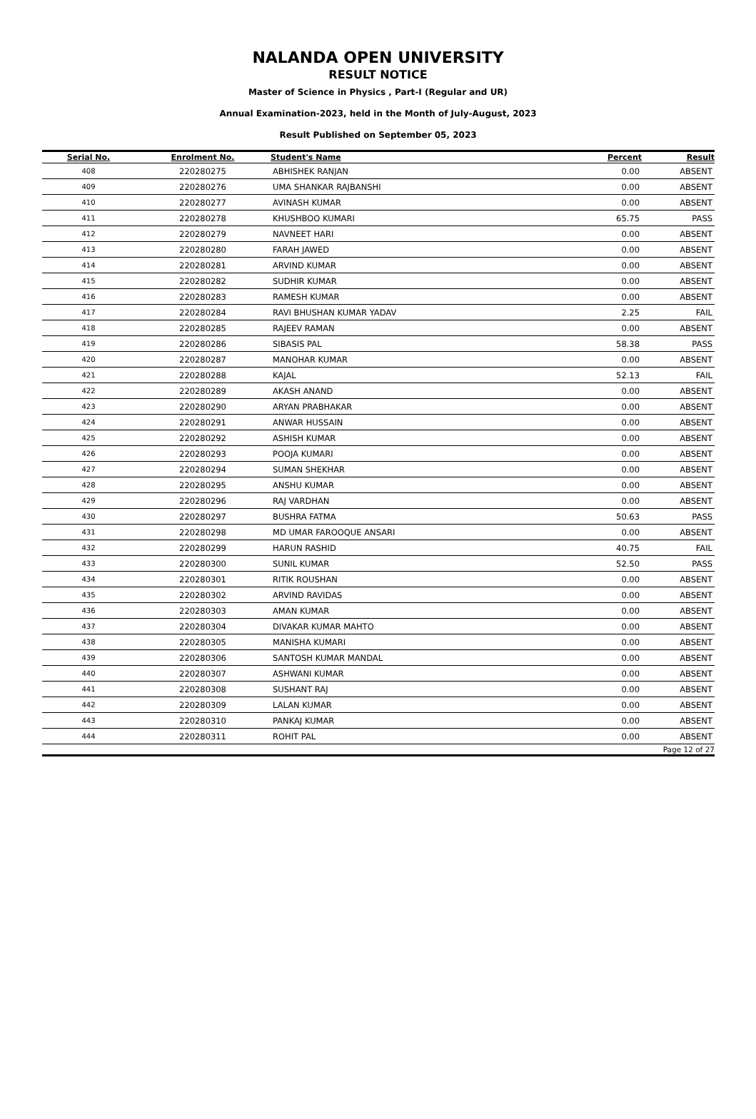NALANDA OPEN UNIVERSITY
RESULT NOTICE
Master of Science in Physics , Part-I (Regular and UR)
Annual Examination-2023, held in the Month of July-August, 2023
Result Published on September 05, 2023
| Serial No. | Enrolment No. | Student's Name | Percent | Result |
| --- | --- | --- | --- | --- |
| 408 | 220280275 | ABHISHEK RANJAN | 0.00 | ABSENT |
| 409 | 220280276 | UMA SHANKAR RAJBANSHI | 0.00 | ABSENT |
| 410 | 220280277 | AVINASH KUMAR | 0.00 | ABSENT |
| 411 | 220280278 | KHUSHBOO KUMARI | 65.75 | PASS |
| 412 | 220280279 | NAVNEET HARI | 0.00 | ABSENT |
| 413 | 220280280 | FARAH JAWED | 0.00 | ABSENT |
| 414 | 220280281 | ARVIND KUMAR | 0.00 | ABSENT |
| 415 | 220280282 | SUDHIR KUMAR | 0.00 | ABSENT |
| 416 | 220280283 | RAMESH KUMAR | 0.00 | ABSENT |
| 417 | 220280284 | RAVI BHUSHAN KUMAR YADAV | 2.25 | FAIL |
| 418 | 220280285 | RAJEEV RAMAN | 0.00 | ABSENT |
| 419 | 220280286 | SIBASIS PAL | 58.38 | PASS |
| 420 | 220280287 | MANOHAR KUMAR | 0.00 | ABSENT |
| 421 | 220280288 | KAJAL | 52.13 | FAIL |
| 422 | 220280289 | AKASH ANAND | 0.00 | ABSENT |
| 423 | 220280290 | ARYAN PRABHAKAR | 0.00 | ABSENT |
| 424 | 220280291 | ANWAR HUSSAIN | 0.00 | ABSENT |
| 425 | 220280292 | ASHISH KUMAR | 0.00 | ABSENT |
| 426 | 220280293 | POOJA KUMARI | 0.00 | ABSENT |
| 427 | 220280294 | SUMAN SHEKHAR | 0.00 | ABSENT |
| 428 | 220280295 | ANSHU KUMAR | 0.00 | ABSENT |
| 429 | 220280296 | RAJ VARDHAN | 0.00 | ABSENT |
| 430 | 220280297 | BUSHRA FATMA | 50.63 | PASS |
| 431 | 220280298 | MD UMAR FAROOQUE ANSARI | 0.00 | ABSENT |
| 432 | 220280299 | HARUN RASHID | 40.75 | FAIL |
| 433 | 220280300 | SUNIL KUMAR | 52.50 | PASS |
| 434 | 220280301 | RITIK ROUSHAN | 0.00 | ABSENT |
| 435 | 220280302 | ARVIND RAVIDAS | 0.00 | ABSENT |
| 436 | 220280303 | AMAN KUMAR | 0.00 | ABSENT |
| 437 | 220280304 | DIVAKAR KUMAR MAHTO | 0.00 | ABSENT |
| 438 | 220280305 | MANISHA KUMARI | 0.00 | ABSENT |
| 439 | 220280306 | SANTOSH KUMAR MANDAL | 0.00 | ABSENT |
| 440 | 220280307 | ASHWANI KUMAR | 0.00 | ABSENT |
| 441 | 220280308 | SUSHANT RAJ | 0.00 | ABSENT |
| 442 | 220280309 | LALAN KUMAR | 0.00 | ABSENT |
| 443 | 220280310 | PANKAJ KUMAR | 0.00 | ABSENT |
| 444 | 220280311 | ROHIT PAL | 0.00 | ABSENT |
| Page 12 of 27 | | | | |